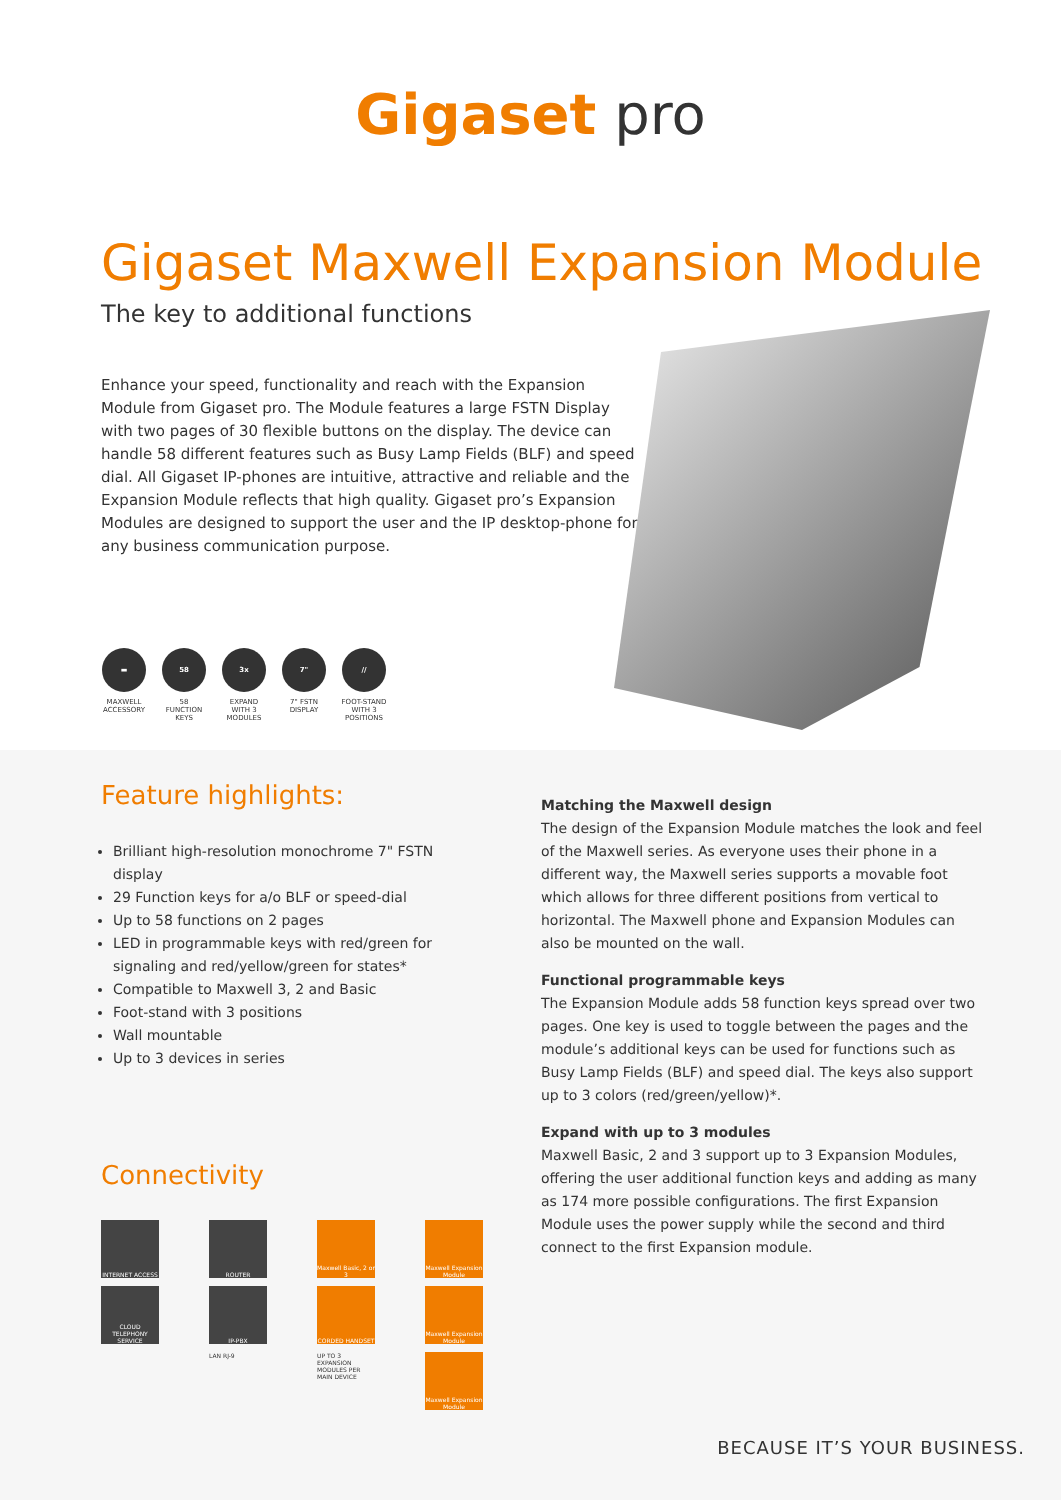Gigaset pro
Gigaset Maxwell Expansion Module
The key to additional functions
Enhance your speed, functionality and reach with the Expansion Module from Gigaset pro. The Module features a large FSTN Display with two pages of 30 flexible buttons on the display. The device can handle 58 different features such as Busy Lamp Fields (BLF) and speed dial. All Gigaset IP-phones are intuitive, attractive and reliable and the Expansion Module reflects that high quality. Gigaset pro’s Expansion Modules are designed to support the user and the IP desktop-phone for any business communication purpose.
▬
MAXWELL ACCESSORY
58
58 FUNCTION KEYS
3x
EXPAND WITH 3 MODULES
7"
7" FSTN DISPLAY
//
FOOT-STAND WITH 3 POSITIONS
Feature highlights:
Brilliant high-resolution monochrome 7" FSTN display
29 Function keys for a/o BLF or speed-dial
Up to 58 functions on 2 pages
LED in programmable keys with red/green for signaling and red/yellow/green for states*
Compatible to Maxwell 3, 2 and Basic
Foot-stand with 3 positions
Wall mountable
Up to 3 devices in series
Connectivity
INTERNET ACCESS
ROUTER
Maxwell Basic, 2 or 3
Maxwell Expansion Module
CLOUD TELEPHONY SERVICE
IP-PBX
CORDED HANDSET
Maxwell Expansion Module
LAN RJ-9
UP TO 3 EXPANSION MODULES PER MAIN DEVICE
Maxwell Expansion Module
Matching the Maxwell design
The design of the Expansion Module matches the look and feel of the Maxwell series. As everyone uses their phone in a different way, the Maxwell series supports a movable foot which allows for three different positions from vertical to horizontal. The Maxwell phone and Expansion Modules can also be mounted on the wall.
Functional programmable keys
The Expansion Module adds 58 function keys spread over two pages. One key is used to toggle between the pages and the module’s additional keys can be used for functions such as Busy Lamp Fields (BLF) and speed dial. The keys also support up to 3 colors (red/green/yellow)*.
Expand with up to 3 modules
Maxwell Basic, 2 and 3 support up to 3 Expansion Modules, offering the user additional function keys and adding as many as 174 more possible configurations. The first Expansion Module uses the power supply while the second and third connect to the first Expansion module.
BECAUSE IT’S YOUR BUSINESS.